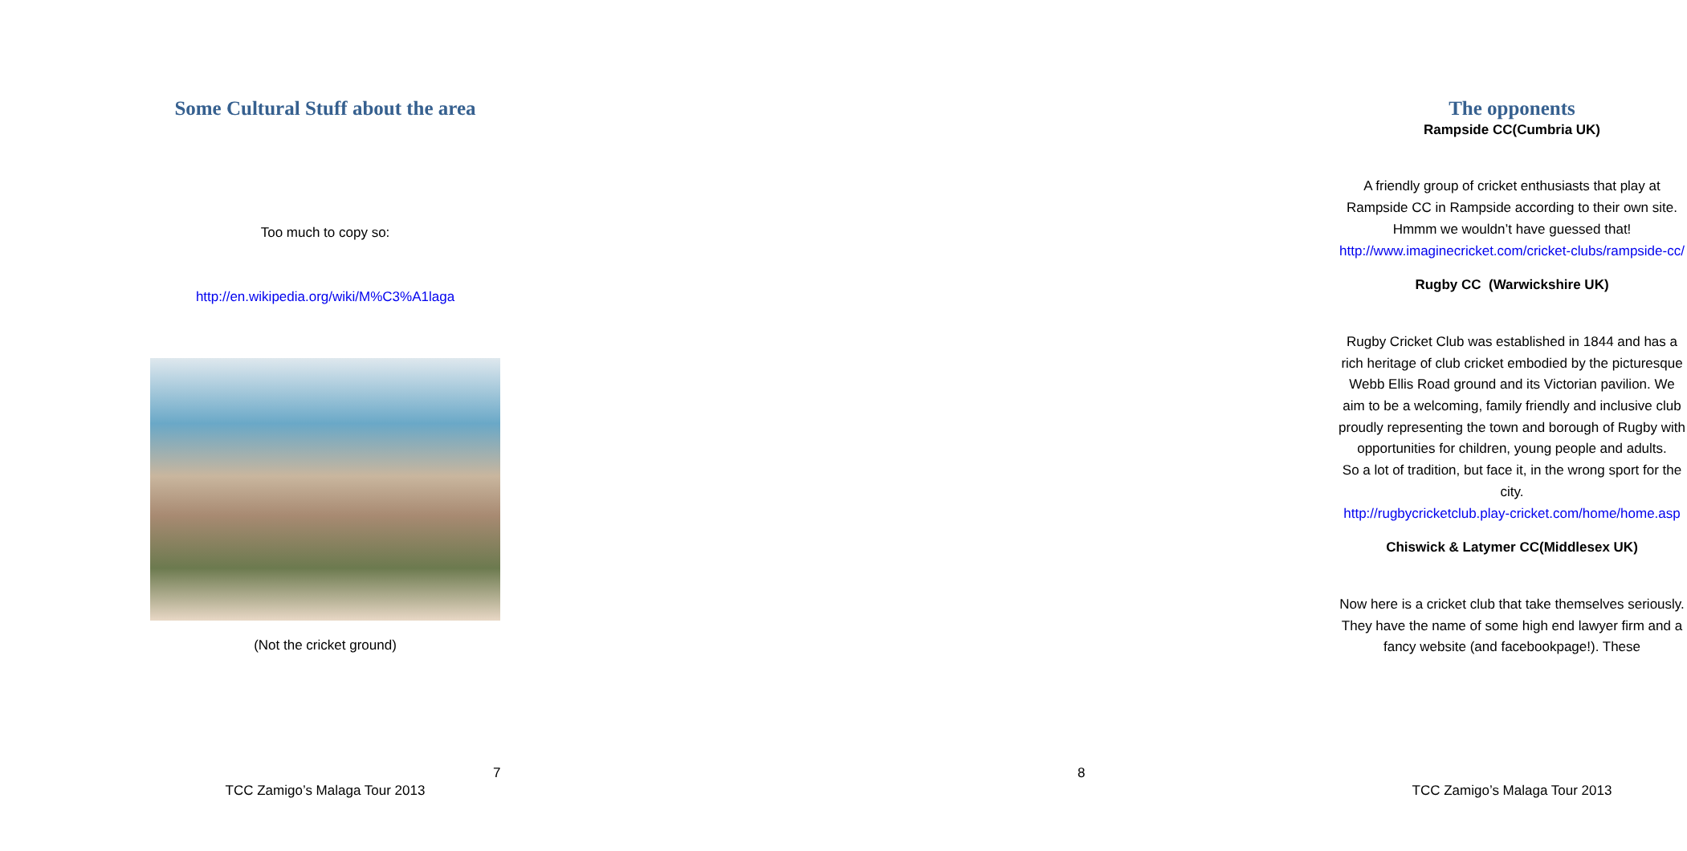Some Cultural Stuff about the area
Too much to copy so:
http://en.wikipedia.org/wiki/M%C3%A1laga
(Not the cricket ground)
7
TCC Zamigo’s Malaga Tour 2013
The opponents
Rampside CC(Cumbria UK)
A friendly group of cricket enthusiasts that play at Rampside CC in Rampside according to their own site. Hmmm we wouldn’t have guessed that!
http://www.imaginecricket.com/cricket-clubs/rampside-cc/
Rugby CC (Warwickshire UK)
Rugby Cricket Club was established in 1844 and has a rich heritage of club cricket embodied by the picturesque Webb Ellis Road ground and its Victorian pavilion. We aim to be a welcoming, family friendly and inclusive club proudly representing the town and borough of Rugby with opportunities for children, young people and adults.
So a lot of tradition, but face it, in the wrong sport for the city.
http://rugbycricketclub.play-cricket.com/home/home.asp
Chiswick & Latymer CC(Middlesex UK)
Now here is a cricket club that take themselves seriously. They have the name of some high end lawyer firm and a fancy website (and facebookpage!). These
8
TCC Zamigo’s Malaga Tour 2013